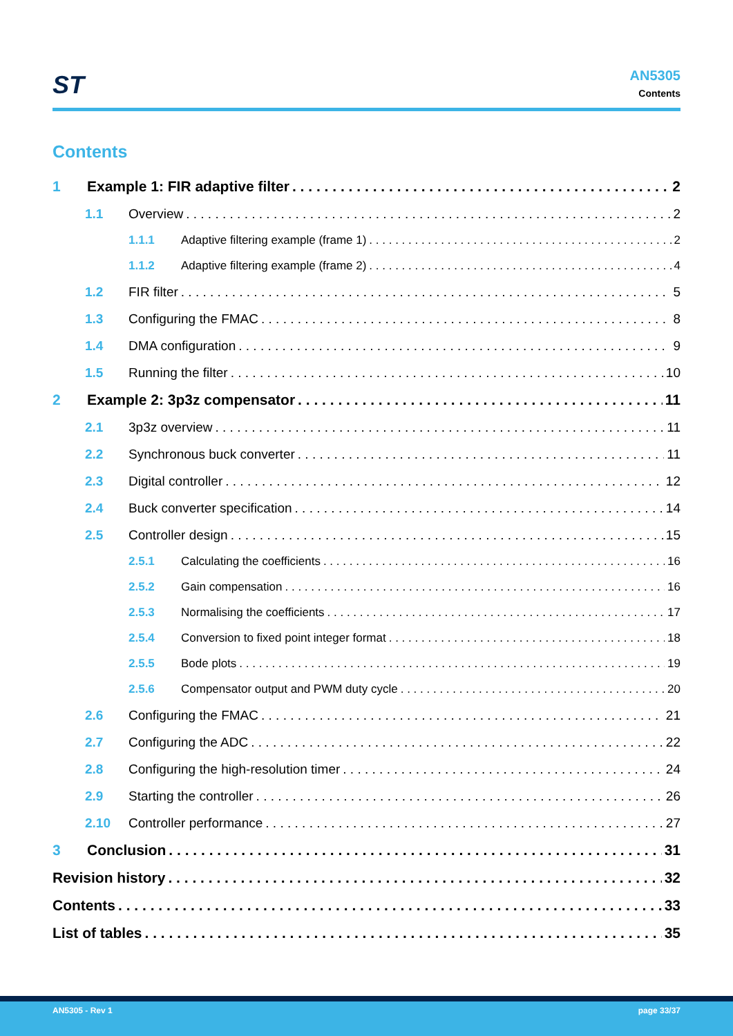ST
AN5305
Contents
Contents
1 Example 1: FIR adaptive filter 2
1.1 Overview 2
1.1.1 Adaptive filtering example (frame 1) 2
1.1.2 Adaptive filtering example (frame 2) 4
1.2 FIR filter 5
1.3 Configuring the FMAC 8
1.4 DMA configuration 9
1.5 Running the filter 10
2 Example 2: 3p3z compensator 11
2.1 3p3z overview 11
2.2 Synchronous buck converter 11
2.3 Digital controller 12
2.4 Buck converter specification 14
2.5 Controller design 15
2.5.1 Calculating the coefficients 16
2.5.2 Gain compensation 16
2.5.3 Normalising the coefficients 17
2.5.4 Conversion to fixed point integer format 18
2.5.5 Bode plots 19
2.5.6 Compensator output and PWM duty cycle 20
2.6 Configuring the FMAC 21
2.7 Configuring the ADC 22
2.8 Configuring the high-resolution timer 24
2.9 Starting the controller 26
2.10 Controller performance 27
3 Conclusion 31
Revision history 32
Contents 33
List of tables 35
AN5305 - Rev 1 page 33/37